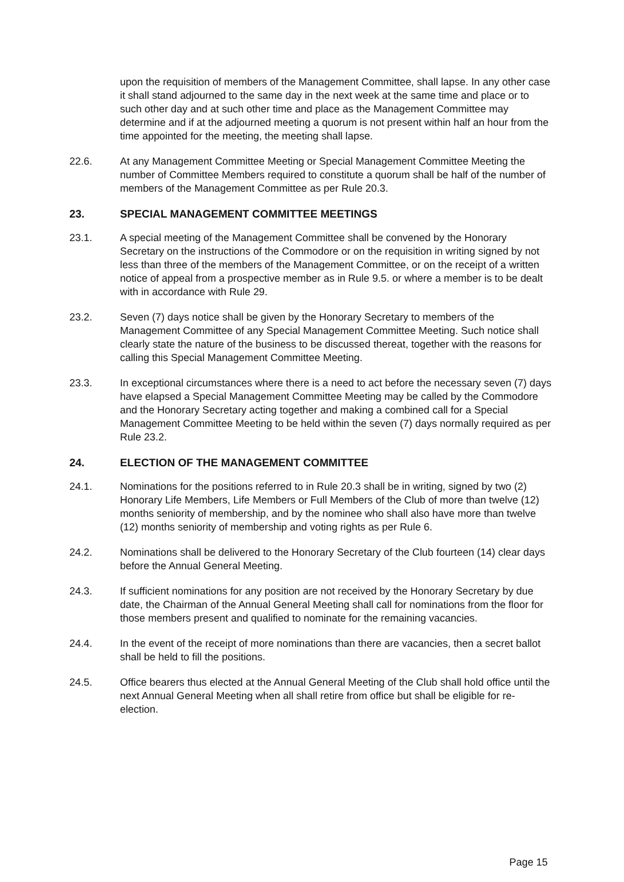upon the requisition of members of the Management Committee, shall lapse. In any other case it shall stand adjourned to the same day in the next week at the same time and place or to such other day and at such other time and place as the Management Committee may determine and if at the adjourned meeting a quorum is not present within half an hour from the time appointed for the meeting, the meeting shall lapse.
22.6. At any Management Committee Meeting or Special Management Committee Meeting the number of Committee Members required to constitute a quorum shall be half of the number of members of the Management Committee as per Rule 20.3.
23. SPECIAL MANAGEMENT COMMITTEE MEETINGS
23.1. A special meeting of the Management Committee shall be convened by the Honorary Secretary on the instructions of the Commodore or on the requisition in writing signed by not less than three of the members of the Management Committee, or on the receipt of a written notice of appeal from a prospective member as in Rule 9.5. or where a member is to be dealt with in accordance with Rule 29.
23.2. Seven (7) days notice shall be given by the Honorary Secretary to members of the Management Committee of any Special Management Committee Meeting. Such notice shall clearly state the nature of the business to be discussed thereat, together with the reasons for calling this Special Management Committee Meeting.
23.3. In exceptional circumstances where there is a need to act before the necessary seven (7) days have elapsed a Special Management Committee Meeting may be called by the Commodore and the Honorary Secretary acting together and making a combined call for a Special Management Committee Meeting to be held within the seven (7) days normally required as per Rule 23.2.
24. ELECTION OF THE MANAGEMENT COMMITTEE
24.1. Nominations for the positions referred to in Rule 20.3 shall be in writing, signed by two (2) Honorary Life Members, Life Members or Full Members of the Club of more than twelve (12) months seniority of membership, and by the nominee who shall also have more than twelve (12) months seniority of membership and voting rights as per Rule 6.
24.2. Nominations shall be delivered to the Honorary Secretary of the Club fourteen (14) clear days before the Annual General Meeting.
24.3. If sufficient nominations for any position are not received by the Honorary Secretary by due date, the Chairman of the Annual General Meeting shall call for nominations from the floor for those members present and qualified to nominate for the remaining vacancies.
24.4. In the event of the receipt of more nominations than there are vacancies, then a secret ballot shall be held to fill the positions.
24.5. Office bearers thus elected at the Annual General Meeting of the Club shall hold office until the next Annual General Meeting when all shall retire from office but shall be eligible for re-election.
Page 15